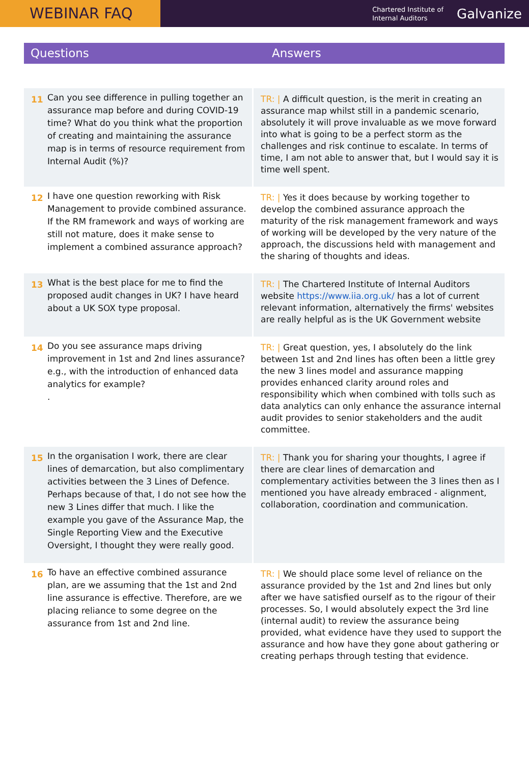WEBINAR FAQ
Chartered Institute of
Internal Auditors
Galvanize
Questions Answers
| 11 | Can you see difference in pulling together an assurance map before and during COVID-19 time? What do you think what the proportion of creating and maintaining the assurance map is in terms of resource requirement from Internal Audit (%)? | TR: / A difficult question, is the merit in creating an assurance map whilst still in a pandemic scenario, absolutely it will prove invaluable as we move forward into what is going to be a perfect storm as the challenges and risk continue to escalate. In terms of time, I am not able to answer that, but I would say it is time well spent. |
| 12 | I have one question reworking with Risk Management to provide combined assurance. If the RM framework and ways of working are still not mature, does it make sense to implement a combined assurance approach? | TR: / Yes it does because by working together to develop the combined assurance approach the maturity of the risk management framework and ways of working will be developed by the very nature of the approach, the discussions held with management and the sharing of thoughts and ideas. |
| 13 | What is the best place for me to find the proposed audit changes in UK? I have heard about a UK SOX type proposal. | TR: / The Chartered Institute of Internal Auditors website https://www.iia.org.uk/ has a lot of current relevant information, alternatively the firms' websites are really helpful as is the UK Government website |
| 14 | Do you see assurance maps driving improvement in 1st and 2nd lines assurance? e.g., with the introduction of enhanced data analytics for example? . | TR: / Great question, yes, I absolutely do the link between 1st and 2nd lines has often been a little grey the new 3 lines model and assurance mapping provides enhanced clarity around roles and responsibility which when combined with tolls such as data analytics can only enhance the assurance internal audit provides to senior stakeholders and the audit committee. |
| 15 | In the organisation I work, there are clear lines of demarcation, but also complimentary activities between the 3 Lines of Defence. Perhaps because of that, I do not see how the new 3 Lines differ that much. I like the example you gave of the Assurance Map, the Single Reporting View and the Executive Oversight, I thought they were really good. | TR: / Thank you for sharing your thoughts, I agree if there are clear lines of demarcation and complementary activities between the 3 lines then as I mentioned you have already embraced - alignment, collaboration, coordination and communication. |
| 16 | To have an effective combined assurance plan, are we assuming that the 1st and 2nd line assurance is effective. Therefore, are we placing reliance to some degree on the assurance from 1st and 2nd line. | TR: / We should place some level of reliance on the assurance provided by the 1st and 2nd lines but only after we have satisfied ourself as to the rigour of their processes. So, I would absolutely expect the 3rd line (internal audit) to review the assurance being provided, what evidence have they used to support the assurance and how have they gone about gathering or creating perhaps through testing that evidence. |